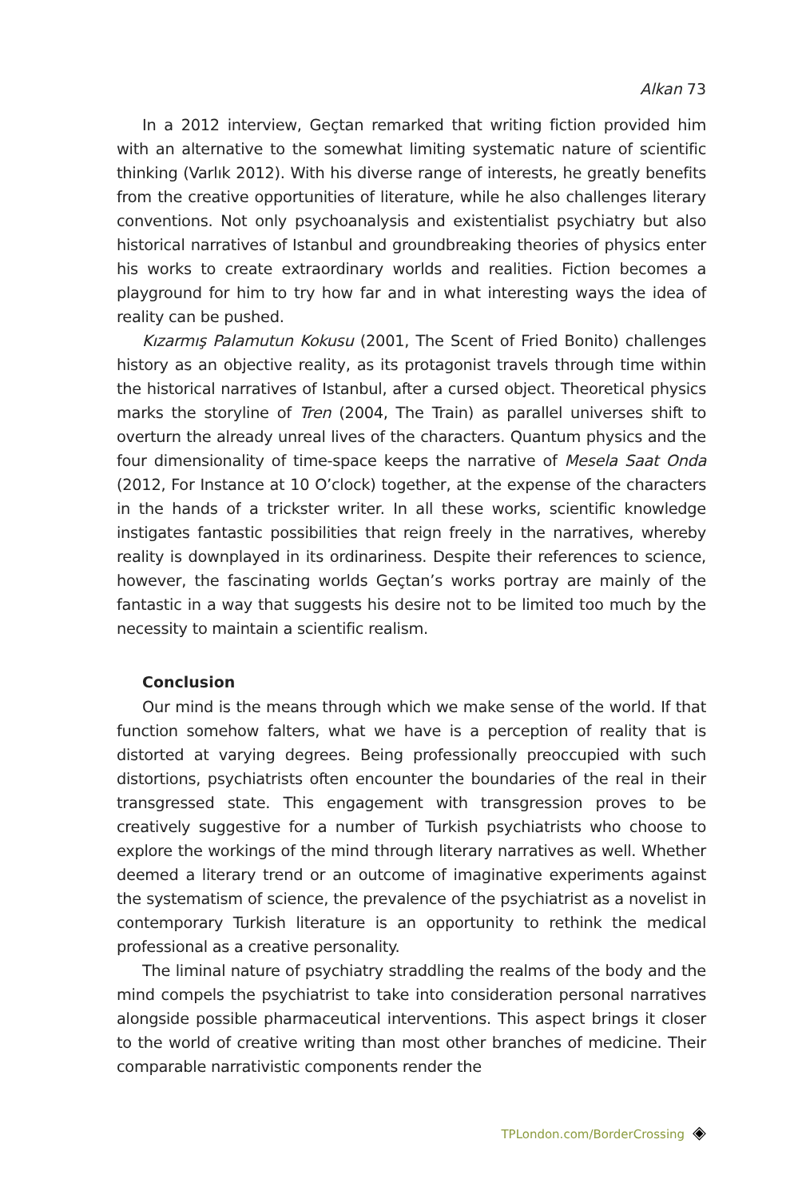Alkan 73
In a 2012 interview, Geçtan remarked that writing fiction provided him with an alternative to the somewhat limiting systematic nature of scientific thinking (Varlık 2012). With his diverse range of interests, he greatly benefits from the creative opportunities of literature, while he also challenges literary conventions. Not only psychoanalysis and existentialist psychiatry but also historical narratives of Istanbul and groundbreaking theories of physics enter his works to create extraordinary worlds and realities. Fiction becomes a playground for him to try how far and in what interesting ways the idea of reality can be pushed.
Kızarmış Palamutun Kokusu (2001, The Scent of Fried Bonito) challenges history as an objective reality, as its protagonist travels through time within the historical narratives of Istanbul, after a cursed object. Theoretical physics marks the storyline of Tren (2004, The Train) as parallel universes shift to overturn the already unreal lives of the characters. Quantum physics and the four dimensionality of time-space keeps the narrative of Mesela Saat Onda (2012, For Instance at 10 O’clock) together, at the expense of the characters in the hands of a trickster writer. In all these works, scientific knowledge instigates fantastic possibilities that reign freely in the narratives, whereby reality is downplayed in its ordinariness. Despite their references to science, however, the fascinating worlds Geçtan’s works portray are mainly of the fantastic in a way that suggests his desire not to be limited too much by the necessity to maintain a scientific realism.
Conclusion
Our mind is the means through which we make sense of the world. If that function somehow falters, what we have is a perception of reality that is distorted at varying degrees. Being professionally preoccupied with such distortions, psychiatrists often encounter the boundaries of the real in their transgressed state. This engagement with transgression proves to be creatively suggestive for a number of Turkish psychiatrists who choose to explore the workings of the mind through literary narratives as well. Whether deemed a literary trend or an outcome of imaginative experiments against the systematism of science, the prevalence of the psychiatrist as a novelist in contemporary Turkish literature is an opportunity to rethink the medical professional as a creative personality.
The liminal nature of psychiatry straddling the realms of the body and the mind compels the psychiatrist to take into consideration personal narratives alongside possible pharmaceutical interventions. This aspect brings it closer to the world of creative writing than most other branches of medicine. Their comparable narrativistic components render the
TPLondon.com/BorderCrossing ◈